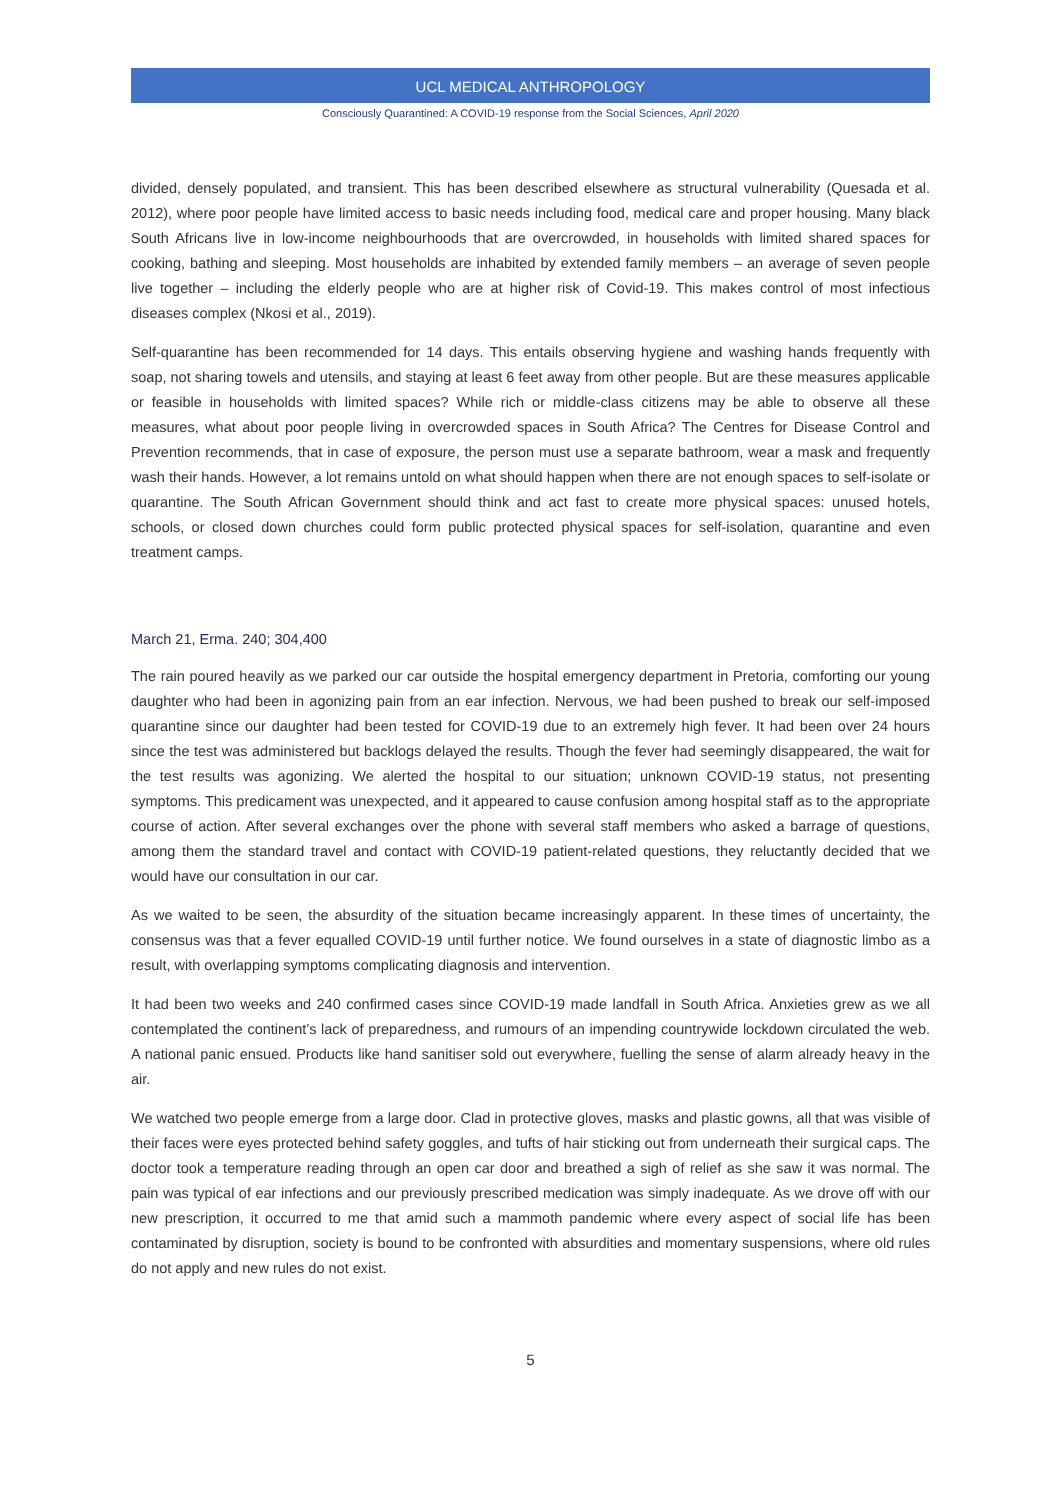UCL MEDICAL ANTHROPOLOGY
Consciously Quarantined: A COVID-19 response from the Social Sciences, April 2020
divided, densely populated, and transient. This has been described elsewhere as structural vulnerability (Quesada et al. 2012), where poor people have limited access to basic needs including food, medical care and proper housing. Many black South Africans live in low-income neighbourhoods that are overcrowded, in households with limited shared spaces for cooking, bathing and sleeping. Most households are inhabited by extended family members – an average of seven people live together – including the elderly people who are at higher risk of Covid-19. This makes control of most infectious diseases complex (Nkosi et al., 2019).
Self-quarantine has been recommended for 14 days. This entails observing hygiene and washing hands frequently with soap, not sharing towels and utensils, and staying at least 6 feet away from other people. But are these measures applicable or feasible in households with limited spaces? While rich or middle-class citizens may be able to observe all these measures, what about poor people living in overcrowded spaces in South Africa? The Centres for Disease Control and Prevention recommends, that in case of exposure, the person must use a separate bathroom, wear a mask and frequently wash their hands. However, a lot remains untold on what should happen when there are not enough spaces to self-isolate or quarantine. The South African Government should think and act fast to create more physical spaces: unused hotels, schools, or closed down churches could form public protected physical spaces for self-isolation, quarantine and even treatment camps.
March 21, Erma. 240; 304,400
The rain poured heavily as we parked our car outside the hospital emergency department in Pretoria, comforting our young daughter who had been in agonizing pain from an ear infection. Nervous, we had been pushed to break our self-imposed quarantine since our daughter had been tested for COVID-19 due to an extremely high fever. It had been over 24 hours since the test was administered but backlogs delayed the results. Though the fever had seemingly disappeared, the wait for the test results was agonizing. We alerted the hospital to our situation; unknown COVID-19 status, not presenting symptoms. This predicament was unexpected, and it appeared to cause confusion among hospital staff as to the appropriate course of action. After several exchanges over the phone with several staff members who asked a barrage of questions, among them the standard travel and contact with COVID-19 patient-related questions, they reluctantly decided that we would have our consultation in our car.
As we waited to be seen, the absurdity of the situation became increasingly apparent. In these times of uncertainty, the consensus was that a fever equalled COVID-19 until further notice. We found ourselves in a state of diagnostic limbo as a result, with overlapping symptoms complicating diagnosis and intervention.
It had been two weeks and 240 confirmed cases since COVID-19 made landfall in South Africa. Anxieties grew as we all contemplated the continent’s lack of preparedness, and rumours of an impending countrywide lockdown circulated the web. A national panic ensued. Products like hand sanitiser sold out everywhere, fuelling the sense of alarm already heavy in the air.
We watched two people emerge from a large door. Clad in protective gloves, masks and plastic gowns, all that was visible of their faces were eyes protected behind safety goggles, and tufts of hair sticking out from underneath their surgical caps. The doctor took a temperature reading through an open car door and breathed a sigh of relief as she saw it was normal. The pain was typical of ear infections and our previously prescribed medication was simply inadequate. As we drove off with our new prescription, it occurred to me that amid such a mammoth pandemic where every aspect of social life has been contaminated by disruption, society is bound to be confronted with absurdities and momentary suspensions, where old rules do not apply and new rules do not exist.
5